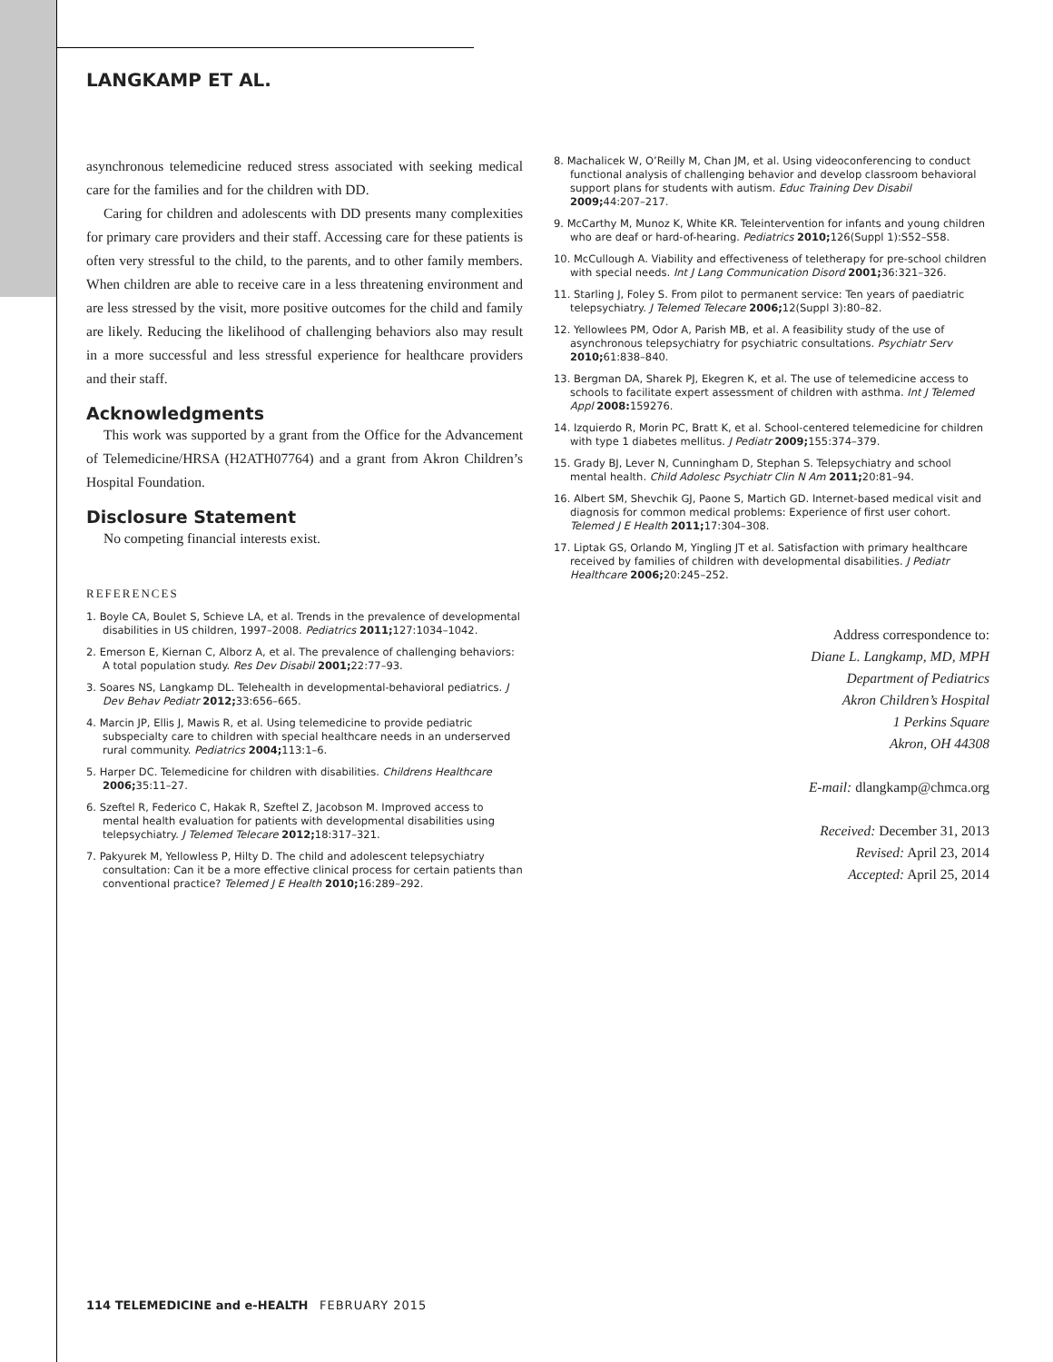LANGKAMP ET AL.
asynchronous telemedicine reduced stress associated with seeking medical care for the families and for the children with DD.
Caring for children and adolescents with DD presents many complexities for primary care providers and their staff. Accessing care for these patients is often very stressful to the child, to the parents, and to other family members. When children are able to receive care in a less threatening environment and are less stressed by the visit, more positive outcomes for the child and family are likely. Reducing the likelihood of challenging behaviors also may result in a more successful and less stressful experience for healthcare providers and their staff.
Acknowledgments
This work was supported by a grant from the Office for the Advancement of Telemedicine/HRSA (H2ATH07764) and a grant from Akron Children’s Hospital Foundation.
Disclosure Statement
No competing financial interests exist.
REFERENCES
1. Boyle CA, Boulet S, Schieve LA, et al. Trends in the prevalence of developmental disabilities in US children, 1997–2008. Pediatrics 2011; 127:1034–1042.
2. Emerson E, Kiernan C, Alborz A, et al. The prevalence of challenging behaviors: A total population study. Res Dev Disabil 2001; 22:77–93.
3. Soares NS, Langkamp DL. Telehealth in developmental-behavioral pediatrics. J Dev Behav Pediatr 2012; 33:656–665.
4. Marcin JP, Ellis J, Mawis R, et al. Using telemedicine to provide pediatric subspecialty care to children with special healthcare needs in an underserved rural community. Pediatrics 2004; 113:1–6.
5. Harper DC. Telemedicine for children with disabilities. Childrens Healthcare 2006; 35:11–27.
6. Szeftel R, Federico C, Hakak R, Szeftel Z, Jacobson M. Improved access to mental health evaluation for patients with developmental disabilities using telepsychiatry. J Telemed Telecare 2012; 18:317–321.
7. Pakyurek M, Yellowless P, Hilty D. The child and adolescent telepsychiatry consultation: Can it be a more effective clinical process for certain patients than conventional practice? Telemed J E Health 2010; 16:289–292.
8. Machalicek W, O’Reilly M, Chan JM, et al. Using videoconferencing to conduct functional analysis of challenging behavior and develop classroom behavioral support plans for students with autism. Educ Training Dev Disabil 2009; 44:207–217.
9. McCarthy M, Munoz K, White KR. Teleintervention for infants and young children who are deaf or hard-of-hearing. Pediatrics 2010; 126(Suppl 1):S52–S58.
10. McCullough A. Viability and effectiveness of teletherapy for pre-school children with special needs. Int J Lang Communication Disord 2001; 36:321–326.
11. Starling J, Foley S. From pilot to permanent service: Ten years of paediatric telepsychiatry. J Telemed Telecare 2006; 12(Suppl 3):80–82.
12. Yellowlees PM, Odor A, Parish MB, et al. A feasibility study of the use of asynchronous telepsychiatry for psychiatric consultations. Psychiatr Serv 2010; 61:838–840.
13. Bergman DA, Sharek PJ, Ekegren K, et al. The use of telemedicine access to schools to facilitate expert assessment of children with asthma. Int J Telemed Appl 2008: 159276.
14. Izquierdo R, Morin PC, Bratt K, et al. School-centered telemedicine for children with type 1 diabetes mellitus. J Pediatr 2009; 155:374–379.
15. Grady BJ, Lever N, Cunningham D, Stephan S. Telepsychiatry and school mental health. Child Adolesc Psychiatr Clin N Am 2011; 20:81–94.
16. Albert SM, Shevchik GJ, Paone S, Martich GD. Internet-based medical visit and diagnosis for common medical problems: Experience of first user cohort. Telemed J E Health 2011; 17:304–308.
17. Liptak GS, Orlando M, Yingling JT et al. Satisfaction with primary healthcare received by families of children with developmental disabilities. J Pediatr Healthcare 2006; 20:245–252.
Address correspondence to:
Diane L. Langkamp, MD, MPH
Department of Pediatrics
Akron Children’s Hospital
1 Perkins Square
Akron, OH 44308
E-mail: dlangkamp@chmca.org
Received: December 31, 2013
Revised: April 23, 2014
Accepted: April 25, 2014
114 TELEMEDICINE and e-HEALTH FEBRUARY 2015